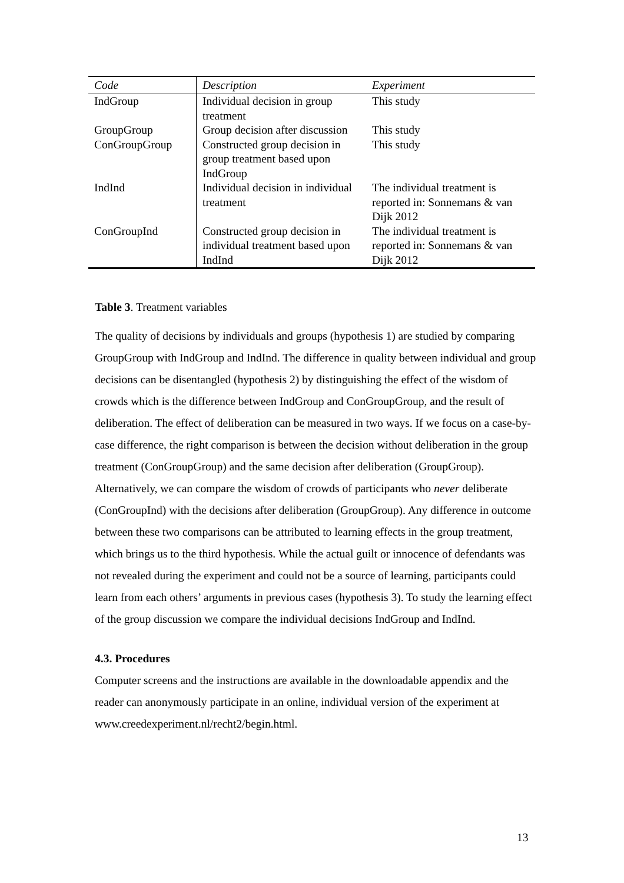| Code | Description | Experiment |
| --- | --- | --- |
| IndGroup | Individual decision in group treatment | This study |
| GroupGroup | Group decision after discussion | This study |
| ConGroupGroup | Constructed group decision in group treatment based upon IndGroup | This study |
| IndInd | Individual decision in individual treatment | The individual treatment is reported in: Sonnemans & van Dijk 2012 |
| ConGroupInd | Constructed group decision in individual treatment based upon IndInd | The individual treatment is reported in: Sonnemans & van Dijk 2012 |
Table 3. Treatment variables
The quality of decisions by individuals and groups (hypothesis 1) are studied by comparing GroupGroup with IndGroup and IndInd. The difference in quality between individual and group decisions can be disentangled (hypothesis 2) by distinguishing the effect of the wisdom of crowds which is the difference between IndGroup and ConGroupGroup, and the result of deliberation. The effect of deliberation can be measured in two ways. If we focus on a case-by-case difference, the right comparison is between the decision without deliberation in the group treatment (ConGroupGroup) and the same decision after deliberation (GroupGroup). Alternatively, we can compare the wisdom of crowds of participants who never deliberate (ConGroupInd) with the decisions after deliberation (GroupGroup). Any difference in outcome between these two comparisons can be attributed to learning effects in the group treatment, which brings us to the third hypothesis. While the actual guilt or innocence of defendants was not revealed during the experiment and could not be a source of learning, participants could learn from each others’ arguments in previous cases (hypothesis 3). To study the learning effect of the group discussion we compare the individual decisions IndGroup and IndInd.
4.3. Procedures
Computer screens and the instructions are available in the downloadable appendix and the reader can anonymously participate in an online, individual version of the experiment at www.creedexperiment.nl/recht2/begin.html.
13